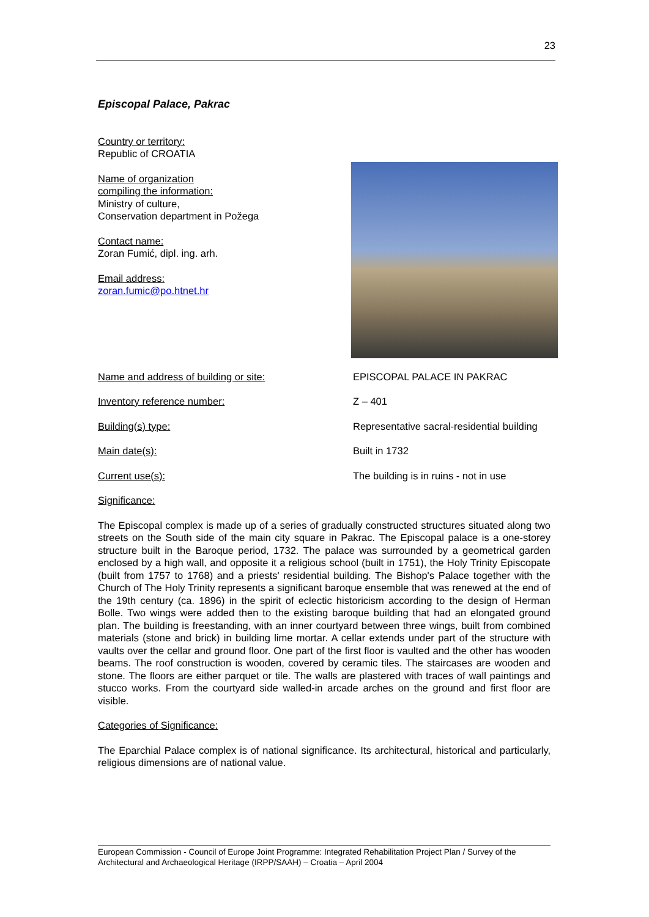23
Episcopal Palace, Pakrac
Country or territory:
Republic of CROATIA
Name of organization
compiling the information:
Ministry of culture,
Conservation department in Požega
Contact name:
Zoran Fumić, dipl. ing. arh.
Email address:
zoran.fumic@po.htnet.hr
Name and address of building or site: EPISCOPAL PALACE IN PAKRAC
Inventory reference number: Z – 401
Building(s) type: Representative sacral-residential building
Main date(s): Built in 1732
Current use(s): The building is in ruins - not in use
Significance:
The Episcopal complex is made up of a series of gradually constructed structures situated along two streets on the South side of the main city square in Pakrac. The Episcopal palace is a one-storey structure built in the Baroque period, 1732. The palace was surrounded by a geometrical garden enclosed by a high wall, and opposite it a religious school (built in 1751), the Holy Trinity Episcopate (built from 1757 to 1768) and a priests' residential building. The Bishop's Palace together with the Church of The Holy Trinity represents a significant baroque ensemble that was renewed at the end of the 19th century (ca. 1896) in the spirit of eclectic historicism according to the design of Herman Bolle. Two wings were added then to the existing baroque building that had an elongated ground plan. The building is freestanding, with an inner courtyard between three wings, built from combined materials (stone and brick) in building lime mortar. A cellar extends under part of the structure with vaults over the cellar and ground floor. One part of the first floor is vaulted and the other has wooden beams. The roof construction is wooden, covered by ceramic tiles. The staircases are wooden and stone. The floors are either parquet or tile. The walls are plastered with traces of wall paintings and stucco works. From the courtyard side walled-in arcade arches on the ground and first floor are visible.
Categories of Significance:
The Eparchial Palace complex is of national significance. Its architectural, historical and particularly, religious dimensions are of national value.
European Commission - Council of Europe Joint Programme: Integrated Rehabilitation Project Plan / Survey of the Architectural and Archaeological Heritage (IRPP/SAAH) – Croatia – April 2004